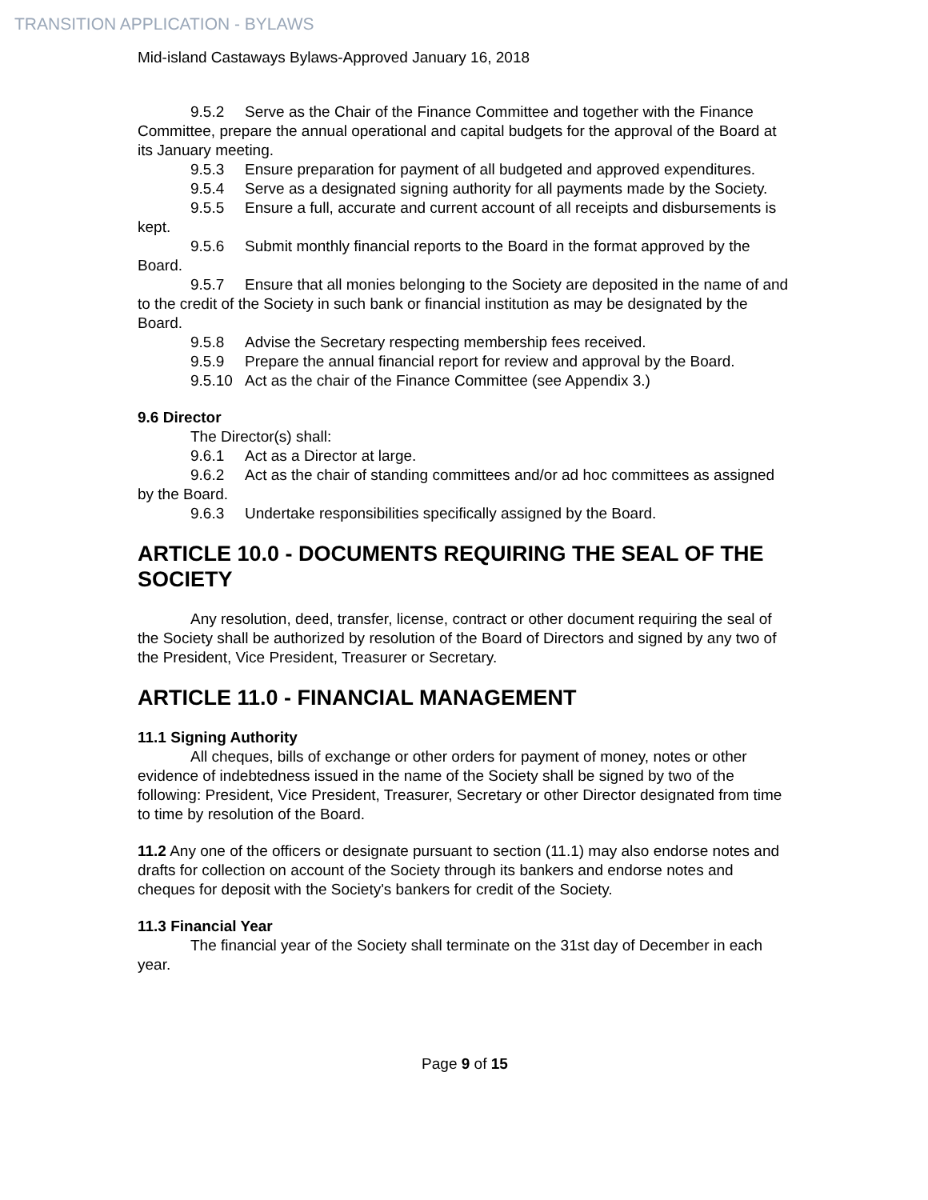TRANSITION APPLICATION - BYLAWS
Mid-island Castaways Bylaws-Approved January 16, 2018
9.5.2 Serve as the Chair of the Finance Committee and together with the Finance Committee, prepare the annual operational and capital budgets for the approval of the Board at its January meeting.
9.5.3 Ensure preparation for payment of all budgeted and approved expenditures.
9.5.4 Serve as a designated signing authority for all payments made by the Society.
9.5.5 Ensure a full, accurate and current account of all receipts and disbursements is kept.
9.5.6 Submit monthly financial reports to the Board in the format approved by the Board.
9.5.7 Ensure that all monies belonging to the Society are deposited in the name of and to the credit of the Society in such bank or financial institution as may be designated by the Board.
9.5.8 Advise the Secretary respecting membership fees received.
9.5.9 Prepare the annual financial report for review and approval by the Board.
9.5.10 Act as the chair of the Finance Committee (see Appendix 3.)
9.6 Director
The Director(s) shall:
9.6.1 Act as a Director at large.
9.6.2 Act as the chair of standing committees and/or ad hoc committees as assigned by the Board.
9.6.3 Undertake responsibilities specifically assigned by the Board.
ARTICLE 10.0 - DOCUMENTS REQUIRING THE SEAL OF THE SOCIETY
Any resolution, deed, transfer, license, contract or other document requiring the seal of the Society shall be authorized by resolution of the Board of Directors and signed by any two of the President, Vice President, Treasurer or Secretary.
ARTICLE 11.0 - FINANCIAL MANAGEMENT
11.1 Signing Authority
All cheques, bills of exchange or other orders for payment of money, notes or other evidence of indebtedness issued in the name of the Society shall be signed by two of the following: President, Vice President, Treasurer, Secretary or other Director designated from time to time by resolution of the Board.
11.2 Any one of the officers or designate pursuant to section (11.1) may also endorse notes and drafts for collection on account of the Society through its bankers and endorse notes and cheques for deposit with the Society's bankers for credit of the Society.
11.3 Financial Year
The financial year of the Society shall terminate on the 31st day of December in each year.
Page 9 of 15